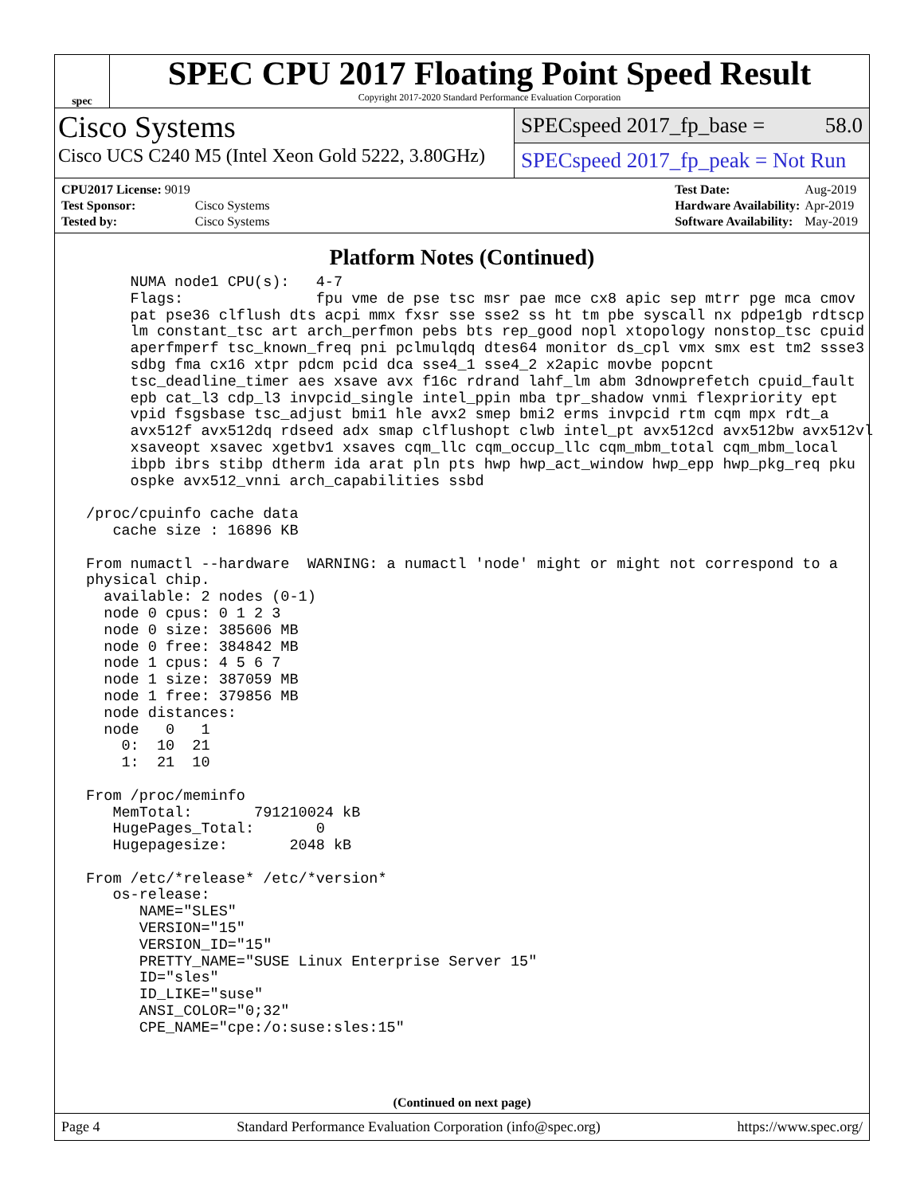spec
SPEC CPU 2017 Floating Point Speed Result
Copyright 2017-2020 Standard Performance Evaluation Corporation
Cisco Systems
Cisco UCS C240 M5 (Intel Xeon Gold 5222, 3.80GHz)
SPECspeed 2017_fp_base = 58.0
SPECspeed 2017_fp_peak = Not Run
| CPU2017 License: 9019 | |
| Test Sponsor: | Cisco Systems |
| Tested by: | Cisco Systems |
| Test Date: | Aug-2019 |
| Hardware Availability: | Apr-2019 |
| Software Availability: | May-2019 |
Platform Notes (Continued)
      NUMA node1 CPU(s):   4-7
      Flags:               fpu vme de pse tsc msr pae mce cx8 apic sep mtrr pge mca cmov
      pat pse36 clflush dts acpi mmx fxsr sse sse2 ss ht tm pbe syscall nx pdpe1gb rdtscp
      lm constant_tsc art arch_perfmon pebs bts rep_good nopl xtopology nonstop_tsc cpuid
      aperfmperf tsc_known_freq pni pclmulqdq dtes64 monitor ds_cpl vmx smx est tm2 ssse3
      sdbg fma cx16 xtpr pdcm pcid dca sse4_1 sse4_2 x2apic movbe popcnt
      tsc_deadline_timer aes xsave avx f16c rdrand lahf_lm abm 3dnowprefetch cpuid_fault
      epb cat_l3 cdp_l3 invpcid_single intel_ppin mba tpr_shadow vnmi flexpriority ept
      vpid fsgsbase tsc_adjust bmi1 hle avx2 smep bmi2 erms invpcid rtm cqm mpx rdt_a
      avx512f avx512dq rdseed adx smap clflushopt clwb intel_pt avx512cd avx512bw avx512vl
      xsaveopt xsavec xgetbv1 xsaves cqm_llc cqm_occup_llc cqm_mbm_total cqm_mbm_local
      ibpb ibrs stibp dtherm ida arat pln pts hwp hwp_act_window hwp_epp hwp_pkg_req pku
      ospke avx512_vnni arch_capabilities ssbd

 /proc/cpuinfo cache data
    cache size : 16896 KB

 From numactl --hardware  WARNING: a numactl 'node' might or might not correspond to a
 physical chip.
   available: 2 nodes (0-1)
   node 0 cpus: 0 1 2 3
   node 0 size: 385606 MB
   node 0 free: 384842 MB
   node 1 cpus: 4 5 6 7
   node 1 size: 387059 MB
   node 1 free: 379856 MB
   node distances:
   node   0   1
     0:  10  21
     1:  21  10

 From /proc/meminfo
    MemTotal:       791210024 kB
    HugePages_Total:       0
    Hugepagesize:       2048 kB

 From /etc/*release* /etc/*version*
    os-release:
       NAME="SLES"
       VERSION="15"
       VERSION_ID="15"
       PRETTY_NAME="SUSE Linux Enterprise Server 15"
       ID="sles"
       ID_LIKE="suse"
       ANSI_COLOR="0;32"
       CPE_NAME="cpe:/o:suse:sles:15"
(Continued on next page)
Page 4 Standard Performance Evaluation Corporation (info@spec.org) https://www.spec.org/